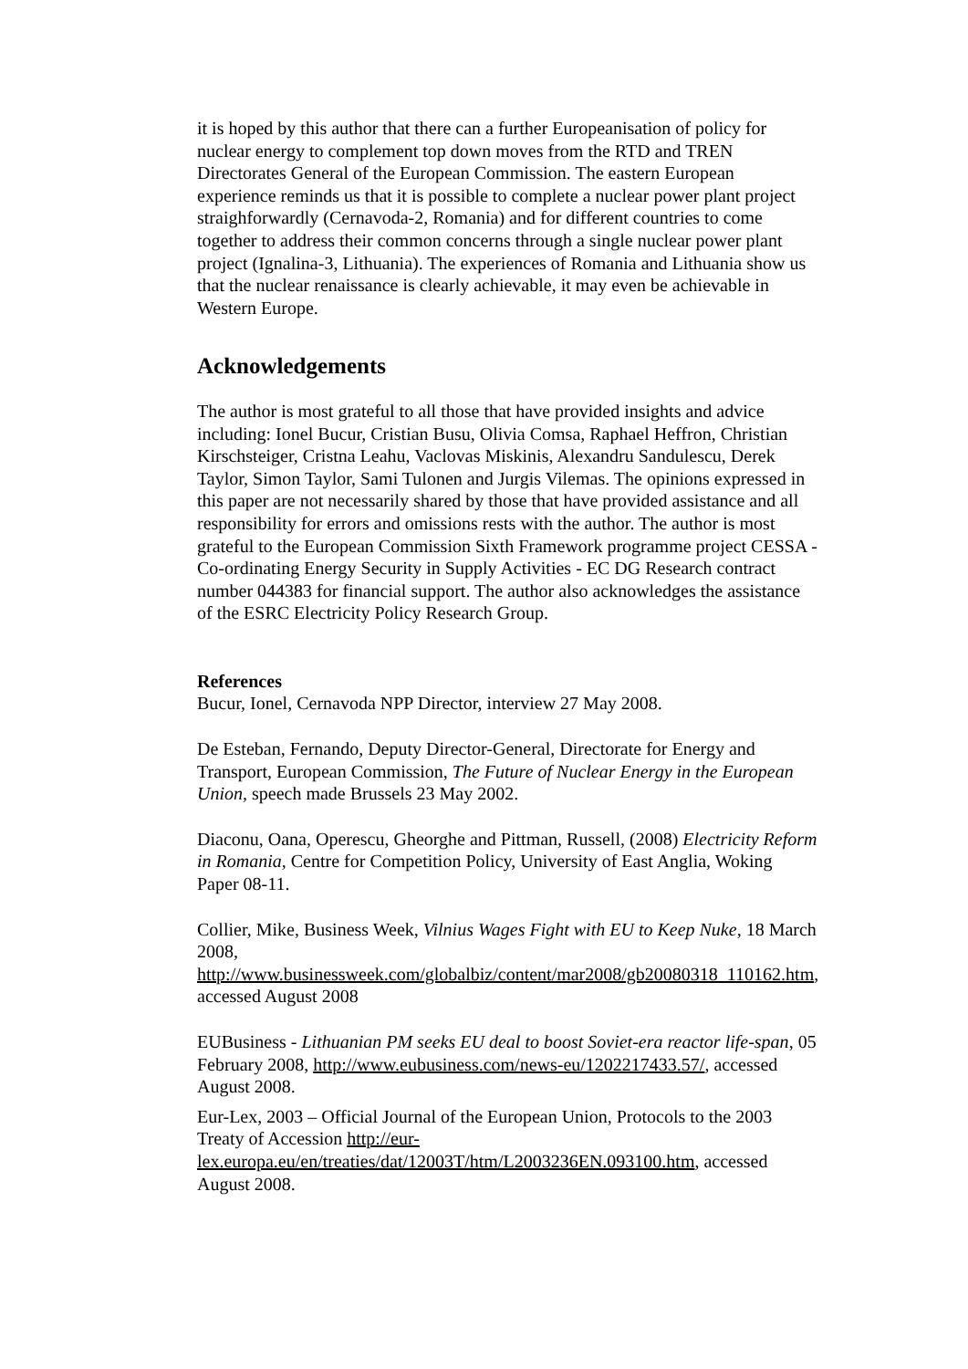it is hoped by this author that there can a further Europeanisation of policy for nuclear energy to complement top down moves from the RTD and TREN Directorates General of the European Commission. The eastern European experience reminds us that it is possible to complete a nuclear power plant project straighforwardly (Cernavoda-2, Romania) and for different countries to come together to address their common concerns through a single nuclear power plant project (Ignalina-3, Lithuania). The experiences of Romania and Lithuania show us that the nuclear renaissance is clearly achievable, it may even be achievable in Western Europe.
Acknowledgements
The author is most grateful to all those that have provided insights and advice including: Ionel Bucur, Cristian Busu, Olivia Comsa, Raphael Heffron, Christian Kirschsteiger, Cristna Leahu, Vaclovas Miskinis, Alexandru Sandulescu, Derek Taylor, Simon Taylor, Sami Tulonen and Jurgis Vilemas. The opinions expressed in this paper are not necessarily shared by those that have provided assistance and all responsibility for errors and omissions rests with the author. The author is most grateful to the European Commission Sixth Framework programme project CESSA - Co-ordinating Energy Security in Supply Activities - EC DG Research contract number 044383 for financial support. The author also acknowledges the assistance of the ESRC Electricity Policy Research Group.
References
Bucur, Ionel, Cernavoda NPP Director, interview 27 May 2008.
De Esteban, Fernando, Deputy Director-General, Directorate for Energy and Transport, European Commission, The Future of Nuclear Energy in the European Union, speech made Brussels 23 May 2002.
Diaconu, Oana, Operescu, Gheorghe and Pittman, Russell, (2008) Electricity Reform in Romania, Centre for Competition Policy, University of East Anglia, Woking Paper 08-11.
Collier, Mike, Business Week, Vilnius Wages Fight with EU to Keep Nuke, 18 March 2008, http://www.businessweek.com/globalbiz/content/mar2008/gb20080318_110162.htm, accessed August 2008
EUBusiness - Lithuanian PM seeks EU deal to boost Soviet-era reactor life-span, 05 February 2008, http://www.eubusiness.com/news-eu/1202217433.57/, accessed August 2008.
Eur-Lex, 2003 – Official Journal of the European Union, Protocols to the 2003 Treaty of Accession http://eur-lex.europa.eu/en/treaties/dat/12003T/htm/L2003236EN.093100.htm, accessed August 2008.